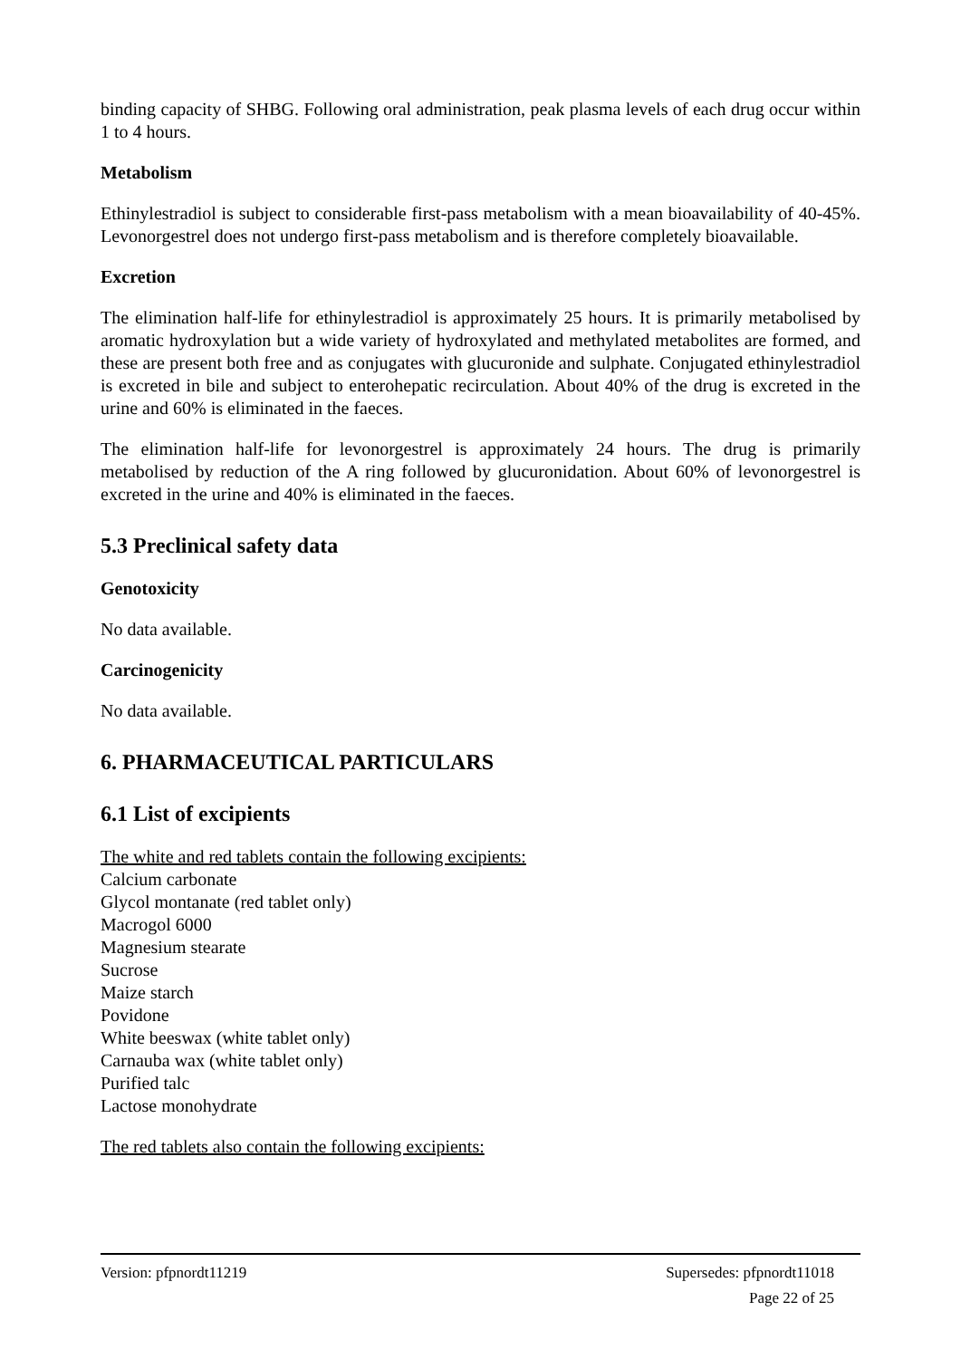binding capacity of SHBG. Following oral administration, peak plasma levels of each drug occur within 1 to 4 hours.
Metabolism
Ethinylestradiol is subject to considerable first-pass metabolism with a mean bioavailability of 40-45%. Levonorgestrel does not undergo first-pass metabolism and is therefore completely bioavailable.
Excretion
The elimination half-life for ethinylestradiol is approximately 25 hours. It is primarily metabolised by aromatic hydroxylation but a wide variety of hydroxylated and methylated metabolites are formed, and these are present both free and as conjugates with glucuronide and sulphate. Conjugated ethinylestradiol is excreted in bile and subject to enterohepatic recirculation. About 40% of the drug is excreted in the urine and 60% is eliminated in the faeces.
The elimination half-life for levonorgestrel is approximately 24 hours. The drug is primarily metabolised by reduction of the A ring followed by glucuronidation. About 60% of levonorgestrel is excreted in the urine and 40% is eliminated in the faeces.
5.3 Preclinical safety data
Genotoxicity
No data available.
Carcinogenicity
No data available.
6. PHARMACEUTICAL PARTICULARS
6.1 List of excipients
The white and red tablets contain the following excipients:
Calcium carbonate
Glycol montanate (red tablet only)
Macrogol 6000
Magnesium stearate
Sucrose
Maize starch
Povidone
White beeswax (white tablet only)
Carnauba wax (white tablet only)
Purified talc
Lactose monohydrate
The red tablets also contain the following excipients:
Version: pfpnordt11219 Supersedes: pfpnordt11018
Page 22 of 25